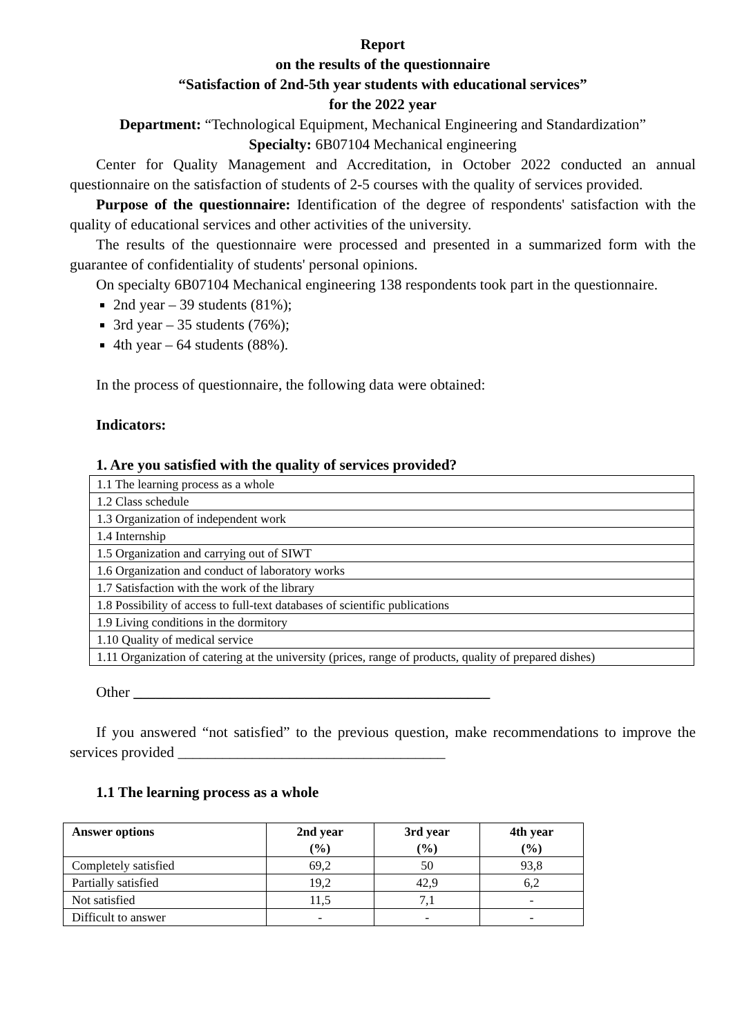Report
on the results of the questionnaire
“Satisfaction of 2nd-5th year students with educational services”
for the 2022 year
Department: “Technological Equipment, Mechanical Engineering and Standardization”
Specialty: 6B07104 Mechanical engineering
Center for Quality Management and Accreditation, in October 2022 conducted an annual questionnaire on the satisfaction of students of 2-5 courses with the quality of services provided.
Purpose of the questionnaire: Identification of the degree of respondents' satisfaction with the quality of educational services and other activities of the university.
The results of the questionnaire were processed and presented in a summarized form with the guarantee of confidentiality of students' personal opinions.
On specialty 6B07104 Mechanical engineering 138 respondents took part in the questionnaire.
2nd year – 39 students (81%);
3rd year – 35 students (76%);
4th year – 64 students (88%).
In the process of questionnaire, the following data were obtained:
Indicators:
1. Are you satisfied with the quality of services provided?
| 1.1 The learning process as a whole |
| 1.2 Class schedule |
| 1.3 Organization of independent work |
| 1.4 Internship |
| 1.5 Organization and carrying out of SIWT |
| 1.6 Organization and conduct of laboratory works |
| 1.7 Satisfaction with the work of the library |
| 1.8 Possibility of access to full-text databases of scientific publications |
| 1.9 Living conditions in the dormitory |
| 1.10 Quality of medical service |
| 1.11 Organization of catering at the university (prices, range of products, quality of prepared dishes) |
Other ________________________________________________
If you answered “not satisfied” to the previous question, make recommendations to improve the services provided ____________________________________
1.1 The learning process as a whole
| Answer options | 2nd year (%) | 3rd year (%) | 4th year (%) |
| --- | --- | --- | --- |
| Completely satisfied | 69,2 | 50 | 93,8 |
| Partially satisfied | 19,2 | 42,9 | 6,2 |
| Not satisfied | 11,5 | 7,1 | - |
| Difficult to answer | - | - | - |